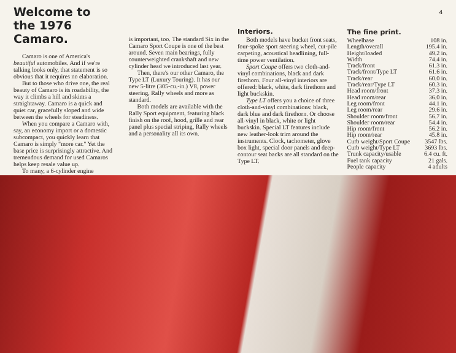4
Welcome to the 1976 Camaro.
Camaro is one of America's beautiful automobiles. And if we're talking looks only, that statement is so obvious that it requires no elaboration.
But to those who drive one, the real beauty of Camaro is its roadability, the way it climbs a hill and skims a straightaway. Camaro is a quick and quiet car, gracefully sloped and wide between the wheels for steadiness.
When you compare a Camaro with, say, an economy import or a domestic subcompact, you quickly learn that Camaro is simply "more car." Yet the base price is surprisingly attractive. And tremendous demand for used Camaros helps keep resale value up.
To many, a 6-cylinder engine
is important, too. The standard Six in the Camaro Sport Coupe is one of the best around. Seven main bearings, fully counterweighted crankshaft and new cylinder head we introduced last year.
Then, there's our other Camaro, the Type LT (Luxury Touring). It has our new 5-litre (305-cu.-in.) V8, power steering, Rally wheels and more as standard.
Both models are available with the Rally Sport equipment, featuring black finish on the roof, hood, grille and rear panel plus special striping, Rally wheels and a personality all its own.
Interiors.
Both models have bucket front seats, four-spoke sport steering wheel, cut-pile carpeting, acoustical headlining, full-time power ventilation.
Sport Coupe offers two cloth-and-vinyl combinations, black and dark firethorn. Four all-vinyl interiors are offered: black, white, dark firethorn and light buckskin.
Type LT offers you a choice of three cloth-and-vinyl combinations: black, dark blue and dark firethorn. Or choose all-vinyl in black, white or light buckskin. Special LT features include new leather-look trim around the instruments. Clock, tachometer, glove box light, special door panels and deep-contour seat backs are all standard on the Type LT.
The fine print.
| Wheelbase | 108 in. |
| Length/overall | 195.4 in. |
| Height/loaded | 49.2 in. |
| Width | 74.4 in. |
| Track/front | 61.3 in. |
| Track/front/Type LT | 61.6 in. |
| Track/rear | 60.0 in. |
| Track/rear/Type LT | 60.3 in. |
| Head room/front | 37.3 in. |
| Head room/rear | 36.0 in. |
| Leg room/front | 44.1 in. |
| Leg room/rear | 29.6 in. |
| Shoulder room/front | 56.7 in. |
| Shoulder room/rear | 54.4 in. |
| Hip room/front | 56.2 in. |
| Hip room/rear | 45.8 in. |
| Curb weight/Sport Coupe | 3547 lbs. |
| Curb weight/Type LT | 3693 lbs. |
| Trunk capacity/usable | 6.4 cu. ft. |
| Fuel tank capacity | 21 gals. |
| People capacity | 4 adults |